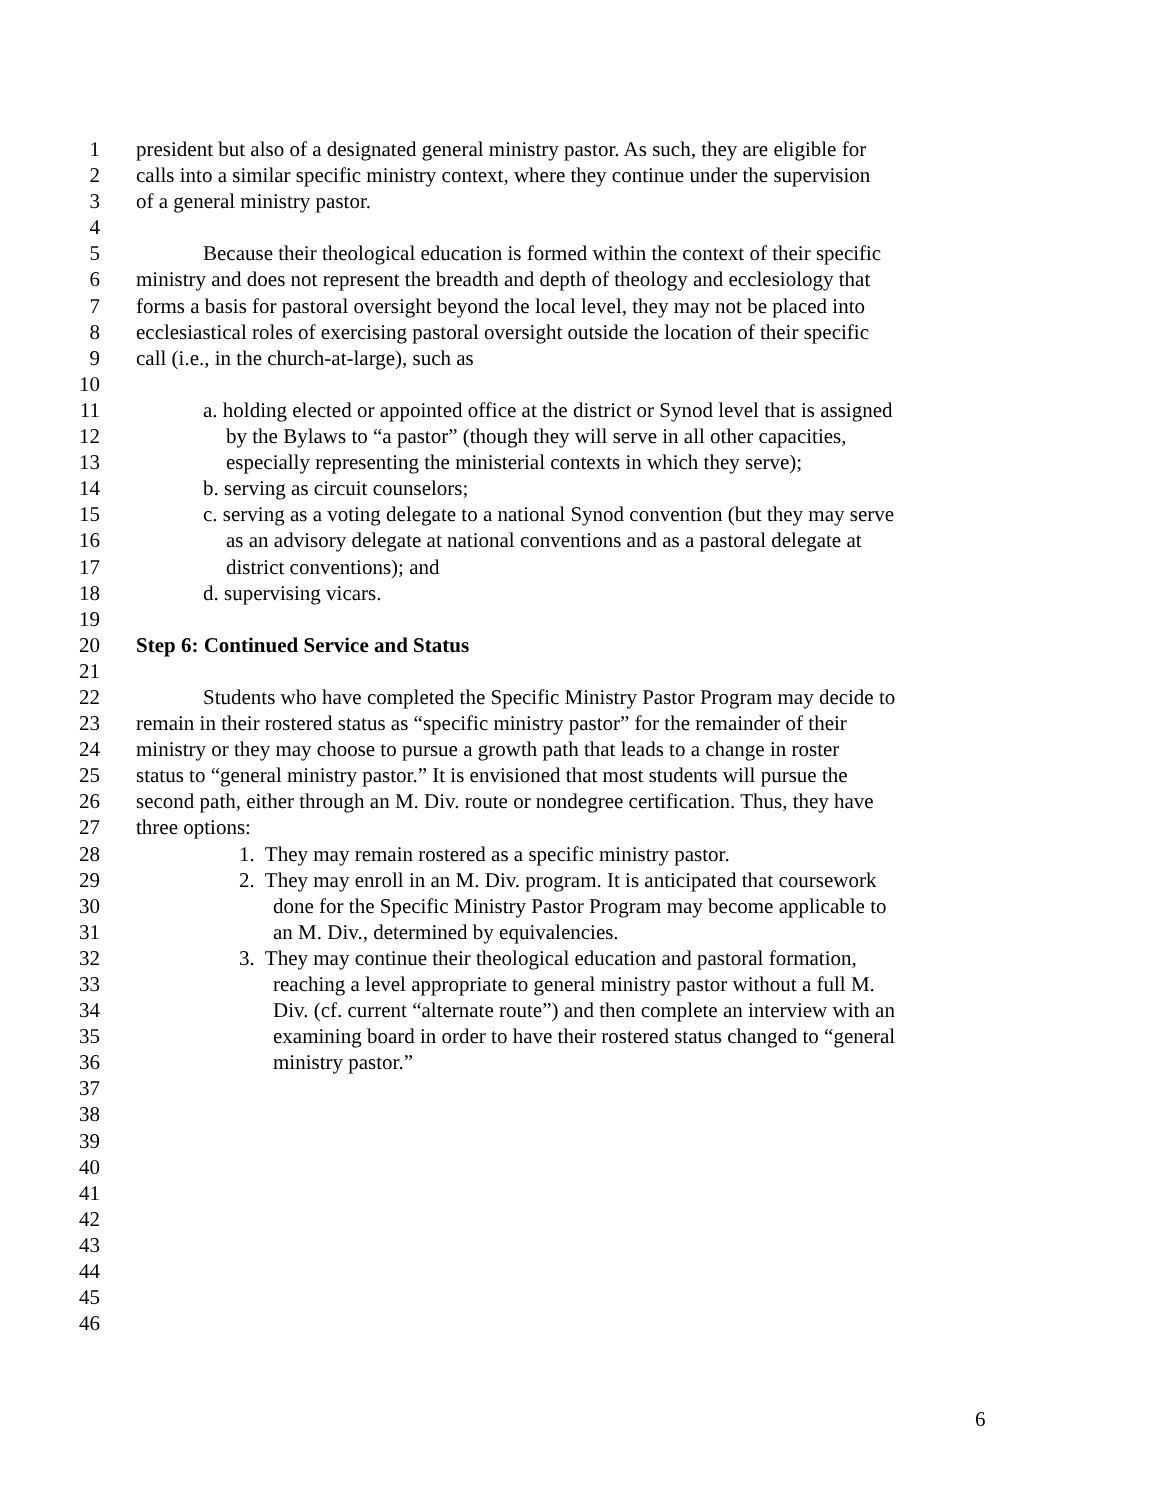1 president but also of a designated general ministry pastor. As such, they are eligible for
2 calls into a similar specific ministry context, where they continue under the supervision
3 of a general ministry pastor.
4
5 Because their theological education is formed within the context of their specific
6 ministry and does not represent the breadth and depth of theology and ecclesiology that
7 forms a basis for pastoral oversight beyond the local level, they may not be placed into
8 ecclesiastical roles of exercising pastoral oversight outside the location of their specific
9 call (i.e., in the church-at-large), such as
10
11 a. holding elected or appointed office at the district or Synod level that is assigned
12 by the Bylaws to “a pastor” (though they will serve in all other capacities,
13 especially representing the ministerial contexts in which they serve);
14 b. serving as circuit counselors;
15 c. serving as a voting delegate to a national Synod convention (but they may serve
16 as an advisory delegate at national conventions and as a pastoral delegate at
17 district conventions); and
18 d. supervising vicars.
19
20 Step 6: Continued Service and Status
21
22 Students who have completed the Specific Ministry Pastor Program may decide to
23 remain in their rostered status as “specific ministry pastor” for the remainder of their
24 ministry or they may choose to pursue a growth path that leads to a change in roster
25 status to “general ministry pastor.” It is envisioned that most students will pursue the
26 second path, either through an M. Div. route or nondegree certification. Thus, they have
27 three options:
28 1. They may remain rostered as a specific ministry pastor.
29 2. They may enroll in an M. Div. program. It is anticipated that coursework
30 done for the Specific Ministry Pastor Program may become applicable to
31 an M. Div., determined by equivalencies.
32 3. They may continue their theological education and pastoral formation,
33 reaching a level appropriate to general ministry pastor without a full M.
34 Div. (cf. current “alternate route”) and then complete an interview with an
35 examining board in order to have their rostered status changed to “general
36 ministry pastor.”
37
38
39
40
41
42
43
44
45
46
6